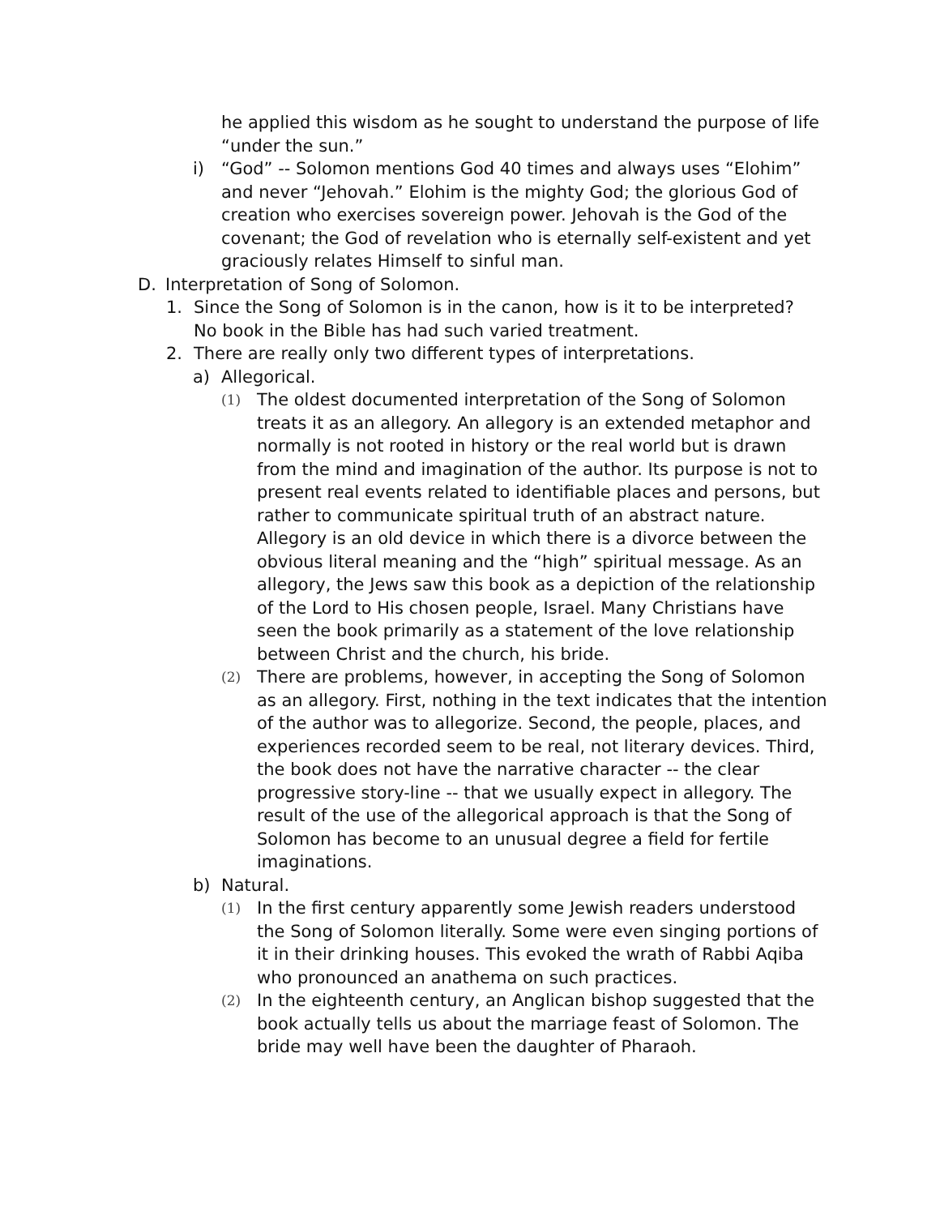he applied this wisdom as he sought to understand the purpose of life “under the sun.”
i) “God” -- Solomon mentions God 40 times and always uses “Elohim” and never “Jehovah.” Elohim is the mighty God; the glorious God of creation who exercises sovereign power. Jehovah is the God of the covenant; the God of revelation who is eternally self-existent and yet graciously relates Himself to sinful man.
D. Interpretation of Song of Solomon.
1. Since the Song of Solomon is in the canon, how is it to be interpreted? No book in the Bible has had such varied treatment.
2. There are really only two different types of interpretations.
a) Allegorical.
(1) The oldest documented interpretation of the Song of Solomon treats it as an allegory. An allegory is an extended metaphor and normally is not rooted in history or the real world but is drawn from the mind and imagination of the author. Its purpose is not to present real events related to identifiable places and persons, but rather to communicate spiritual truth of an abstract nature. Allegory is an old device in which there is a divorce between the obvious literal meaning and the “high” spiritual message. As an allegory, the Jews saw this book as a depiction of the relationship of the Lord to His chosen people, Israel. Many Christians have seen the book primarily as a statement of the love relationship between Christ and the church, his bride.
(2) There are problems, however, in accepting the Song of Solomon as an allegory. First, nothing in the text indicates that the intention of the author was to allegorize. Second, the people, places, and experiences recorded seem to be real, not literary devices. Third, the book does not have the narrative character -- the clear progressive story-line -- that we usually expect in allegory. The result of the use of the allegorical approach is that the Song of Solomon has become to an unusual degree a field for fertile imaginations.
b) Natural.
(1) In the first century apparently some Jewish readers understood the Song of Solomon literally. Some were even singing portions of it in their drinking houses. This evoked the wrath of Rabbi Aqiba who pronounced an anathema on such practices.
(2) In the eighteenth century, an Anglican bishop suggested that the book actually tells us about the marriage feast of Solomon. The bride may well have been the daughter of Pharaoh.